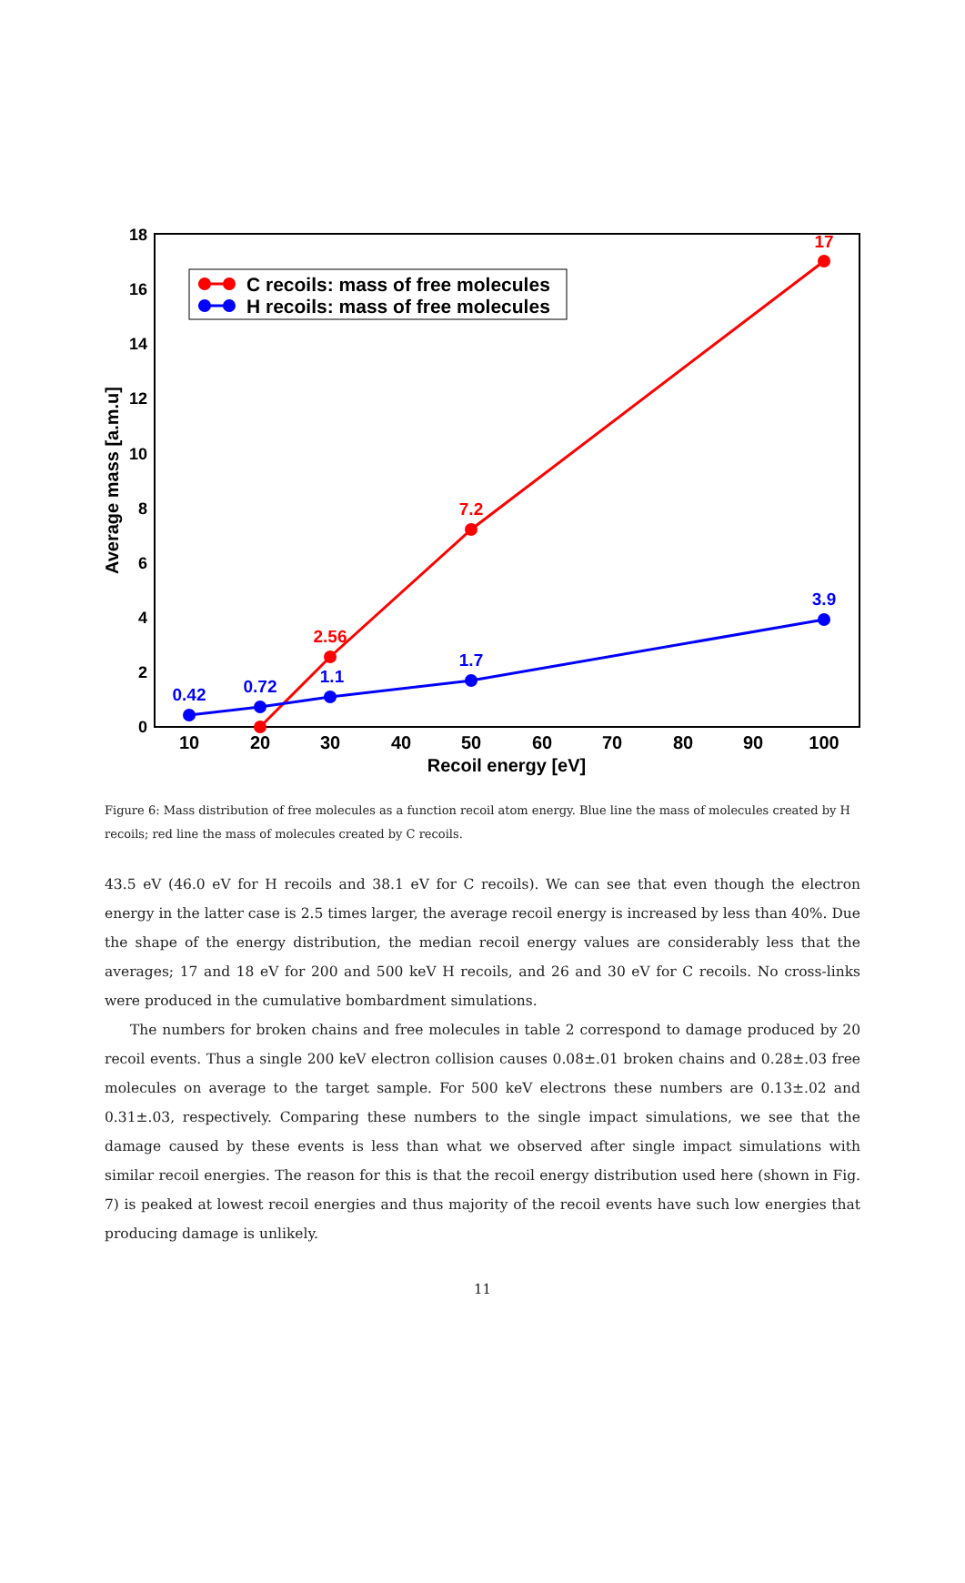0
2
4
6
8
10
12
14
16
18
10
20
30
40
50
60
70
80
90
100
Recoil energy [eV]
Average mass [a.m.u]
2.56
7.2
17
0.42
0.72
1.1
1.7
3.9
C recoils: mass of free molecules
H recoils: mass of free molecules
Figure 6: Mass distribution of free molecules as a function recoil atom energy. Blue line the mass of molecules created by H recoils; red line the mass of molecules created by C recoils.
43.5 eV (46.0 eV for H recoils and 38.1 eV for C recoils). We can see that even though the electron energy in the latter case is 2.5 times larger, the average recoil energy is increased by less than 40%. Due the shape of the energy distribution, the median recoil energy values are considerably less that the averages; 17 and 18 eV for 200 and 500 keV H recoils, and 26 and 30 eV for C recoils. No cross-links were produced in the cumulative bombardment simulations.
The numbers for broken chains and free molecules in table 2 correspond to damage produced by 20 recoil events. Thus a single 200 keV electron collision causes 0.08±.01 broken chains and 0.28±.03 free molecules on average to the target sample. For 500 keV electrons these numbers are 0.13±.02 and 0.31±.03, respectively. Comparing these numbers to the single impact simulations, we see that the damage caused by these events is less than what we observed after single impact simulations with similar recoil energies. The reason for this is that the recoil energy distribution used here (shown in Fig. 7) is peaked at lowest recoil energies and thus majority of the recoil events have such low energies that producing damage is unlikely.
11